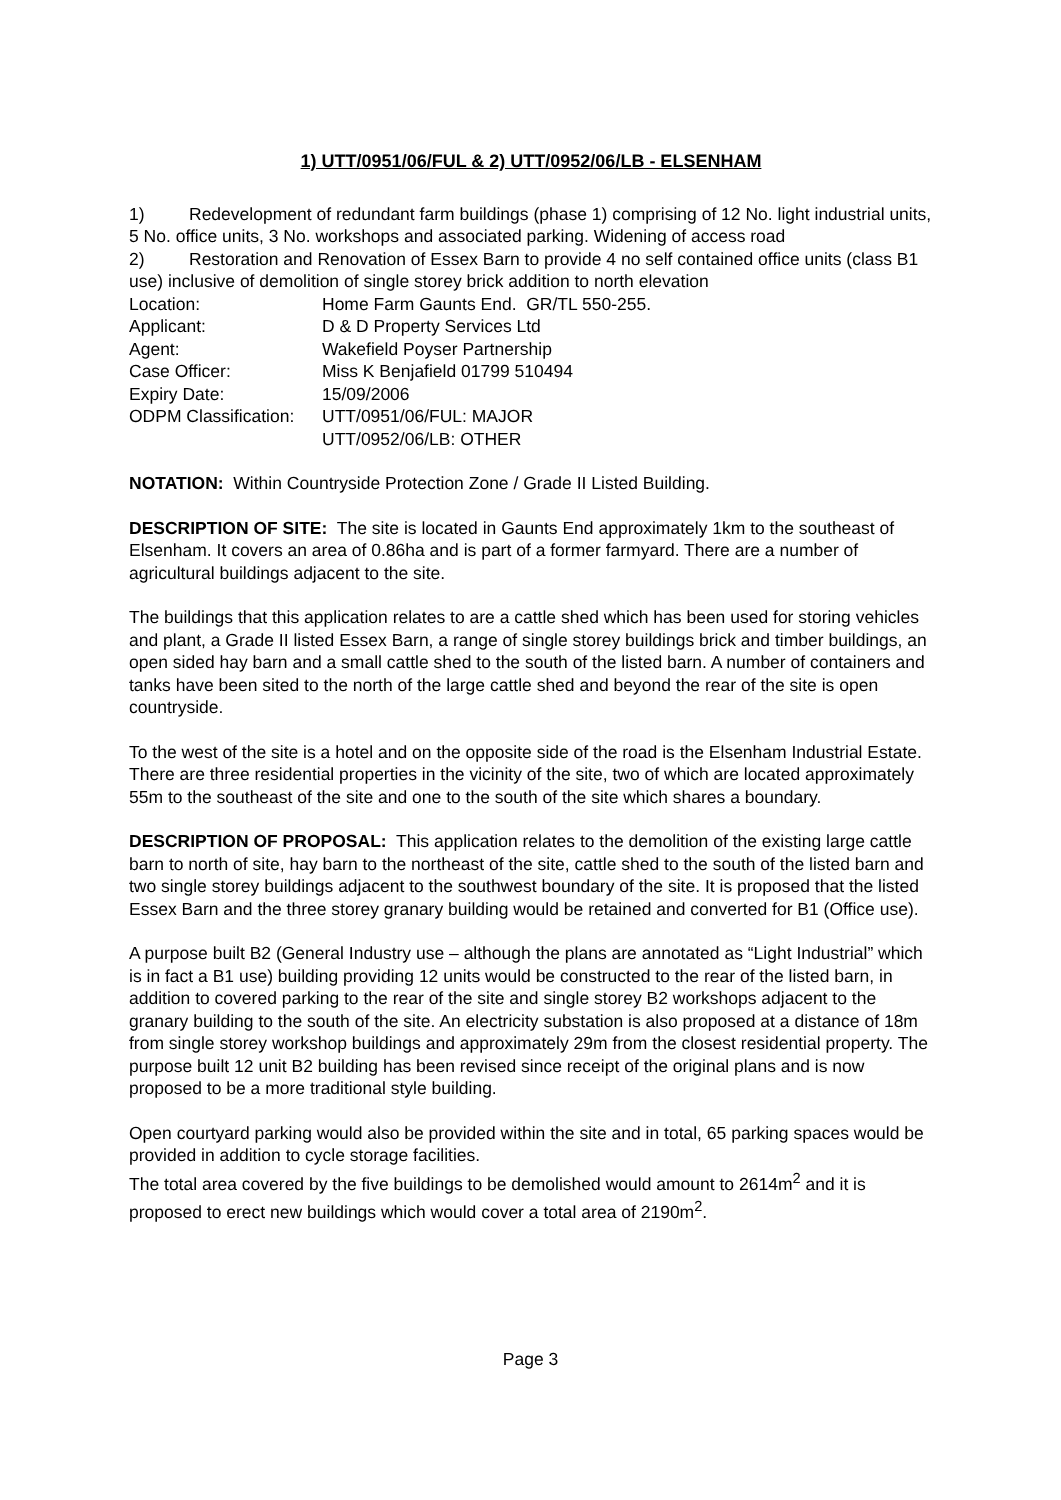1) UTT/0951/06/FUL & 2) UTT/0952/06/LB - ELSENHAM
1) Redevelopment of redundant farm buildings (phase 1) comprising of 12 No. light industrial units, 5 No. office units, 3 No. workshops and associated parking. Widening of access road
2) Restoration and Renovation of Essex Barn to provide 4 no self contained office units (class B1 use) inclusive of demolition of single storey brick addition to north elevation
Location: Home Farm Gaunts End. GR/TL 550-255.
Applicant: D & D Property Services Ltd
Agent: Wakefield Poyser Partnership
Case Officer: Miss K Benjafield 01799 510494
Expiry Date: 15/09/2006
ODPM Classification: UTT/0951/06/FUL: MAJOR
UTT/0952/06/LB: OTHER
NOTATION: Within Countryside Protection Zone / Grade II Listed Building.
DESCRIPTION OF SITE: The site is located in Gaunts End approximately 1km to the southeast of Elsenham. It covers an area of 0.86ha and is part of a former farmyard. There are a number of agricultural buildings adjacent to the site.
The buildings that this application relates to are a cattle shed which has been used for storing vehicles and plant, a Grade II listed Essex Barn, a range of single storey buildings brick and timber buildings, an open sided hay barn and a small cattle shed to the south of the listed barn. A number of containers and tanks have been sited to the north of the large cattle shed and beyond the rear of the site is open countryside.
To the west of the site is a hotel and on the opposite side of the road is the Elsenham Industrial Estate. There are three residential properties in the vicinity of the site, two of which are located approximately 55m to the southeast of the site and one to the south of the site which shares a boundary.
DESCRIPTION OF PROPOSAL: This application relates to the demolition of the existing large cattle barn to north of site, hay barn to the northeast of the site, cattle shed to the south of the listed barn and two single storey buildings adjacent to the southwest boundary of the site. It is proposed that the listed Essex Barn and the three storey granary building would be retained and converted for B1 (Office use).
A purpose built B2 (General Industry use – although the plans are annotated as “Light Industrial” which is in fact a B1 use) building providing 12 units would be constructed to the rear of the listed barn, in addition to covered parking to the rear of the site and single storey B2 workshops adjacent to the granary building to the south of the site. An electricity substation is also proposed at a distance of 18m from single storey workshop buildings and approximately 29m from the closest residential property. The purpose built 12 unit B2 building has been revised since receipt of the original plans and is now proposed to be a more traditional style building.
Open courtyard parking would also be provided within the site and in total, 65 parking spaces would be provided in addition to cycle storage facilities.
The total area covered by the five buildings to be demolished would amount to 2614m<sup>2</sup> and it is proposed to erect new buildings which would cover a total area of 2190m<sup>2</sup>.
Page 3